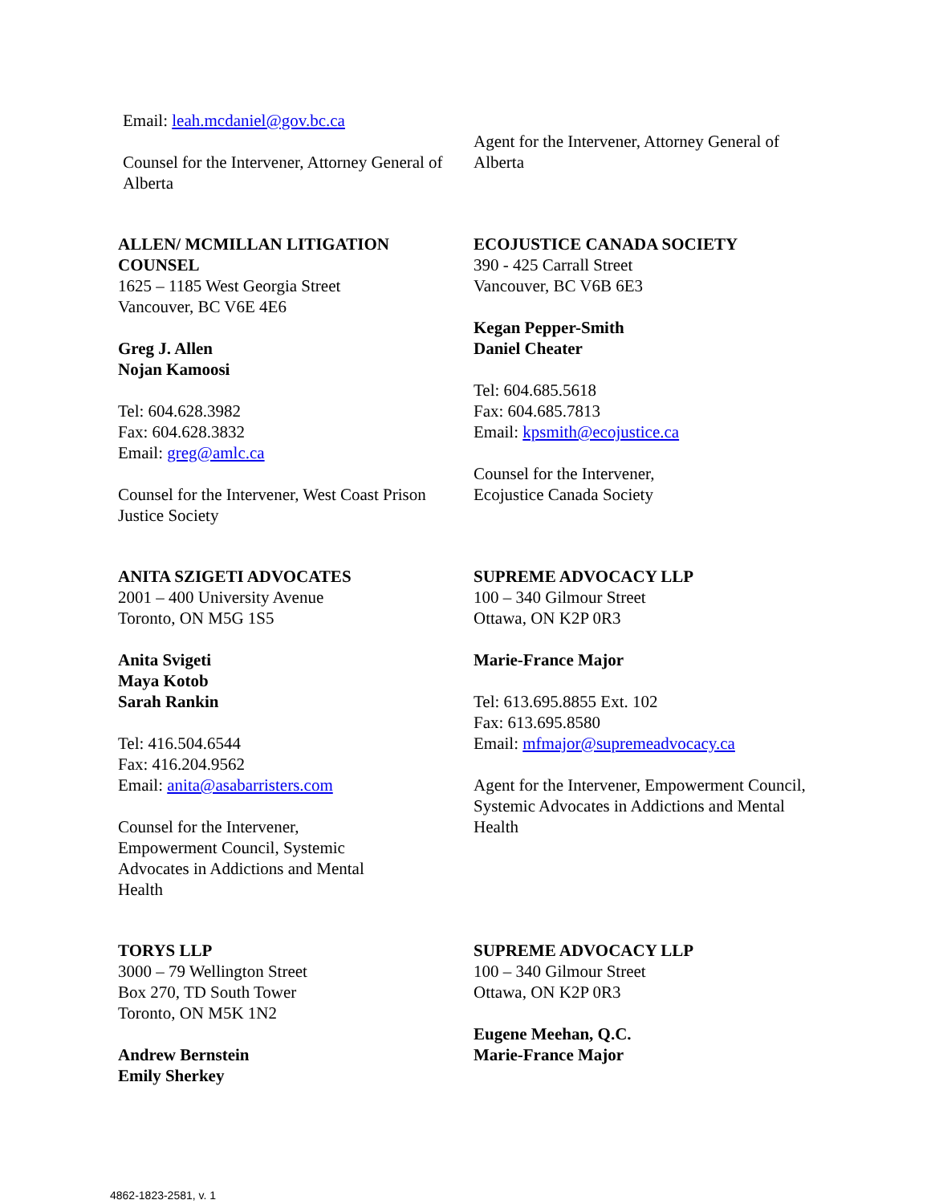Email: leah.mcdaniel@gov.bc.ca
Counsel for the Intervener, Attorney General of Alberta
Agent for the Intervener, Attorney General of Alberta
ALLEN/ MCMILLAN LITIGATION COUNSEL
1625 – 1185 West Georgia Street
Vancouver, BC V6E 4E6
Greg J. Allen
Nojan Kamoosi
Tel: 604.628.3982
Fax: 604.628.3832
Email: greg@amlc.ca
Counsel for the Intervener, West Coast Prison Justice Society
ECOJUSTICE CANADA SOCIETY
390 - 425 Carrall Street
Vancouver, BC V6B 6E3
Kegan Pepper-Smith
Daniel Cheater
Tel: 604.685.5618
Fax: 604.685.7813
Email: kpsmith@ecojustice.ca
Counsel for the Intervener,
Ecojustice Canada Society
ANITA SZIGETI ADVOCATES
2001 – 400 University Avenue
Toronto, ON M5G 1S5
Anita Svigeti
Maya Kotob
Sarah Rankin
Tel: 416.504.6544
Fax: 416.204.9562
Email: anita@asabarristers.com
Counsel for the Intervener,
Empowerment Council, Systemic
Advocates in Addictions and Mental
Health
SUPREME ADVOCACY LLP
100 – 340 Gilmour Street
Ottawa, ON K2P 0R3
Marie-France Major
Tel: 613.695.8855 Ext. 102
Fax: 613.695.8580
Email: mfmajor@supremeadvocacy.ca
Agent for the Intervener, Empowerment Council, Systemic Advocates in Addictions and Mental Health
TORYS LLP
3000 – 79 Wellington Street
Box 270, TD South Tower
Toronto, ON M5K 1N2
Andrew Bernstein
Emily Sherkey
SUPREME ADVOCACY LLP
100 – 340 Gilmour Street
Ottawa, ON K2P 0R3
Eugene Meehan, Q.C.
Marie-France Major
4862-1823-2581, v. 1